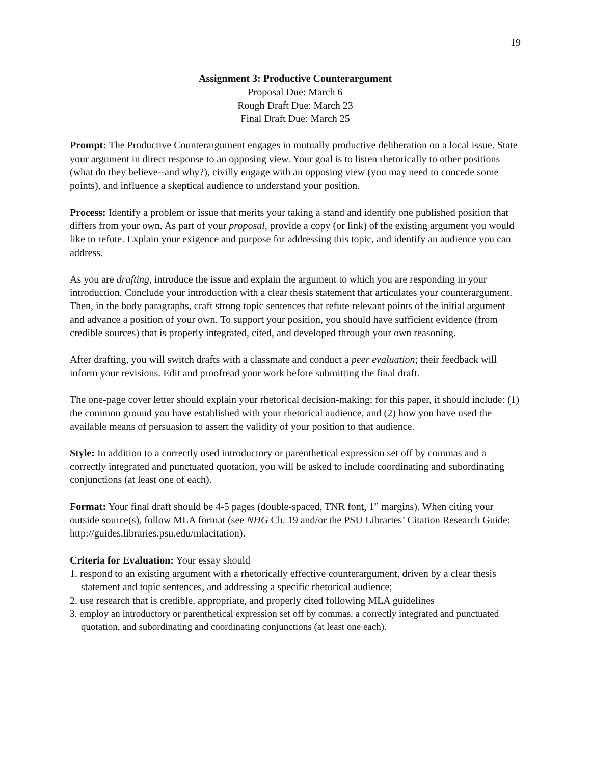19
Assignment 3: Productive Counterargument
Proposal Due: March 6
Rough Draft Due: March 23
Final Draft Due: March 25
Prompt: The Productive Counterargument engages in mutually productive deliberation on a local issue. State your argument in direct response to an opposing view. Your goal is to listen rhetorically to other positions (what do they believe--and why?), civilly engage with an opposing view (you may need to concede some points), and influence a skeptical audience to understand your position.
Process: Identify a problem or issue that merits your taking a stand and identify one published position that differs from your own. As part of your proposal, provide a copy (or link) of the existing argument you would like to refute. Explain your exigence and purpose for addressing this topic, and identify an audience you can address.
As you are drafting, introduce the issue and explain the argument to which you are responding in your introduction. Conclude your introduction with a clear thesis statement that articulates your counterargument. Then, in the body paragraphs, craft strong topic sentences that refute relevant points of the initial argument and advance a position of your own. To support your position, you should have sufficient evidence (from credible sources) that is properly integrated, cited, and developed through your own reasoning.
After drafting, you will switch drafts with a classmate and conduct a peer evaluation; their feedback will inform your revisions. Edit and proofread your work before submitting the final draft.
The one-page cover letter should explain your rhetorical decision-making; for this paper, it should include: (1) the common ground you have established with your rhetorical audience, and (2) how you have used the available means of persuasion to assert the validity of your position to that audience.
Style: In addition to a correctly used introductory or parenthetical expression set off by commas and a correctly integrated and punctuated quotation, you will be asked to include coordinating and subordinating conjunctions (at least one of each).
Format: Your final draft should be 4-5 pages (double-spaced, TNR font, 1” margins). When citing your outside source(s), follow MLA format (see NHG Ch. 19 and/or the PSU Libraries’ Citation Research Guide: http://guides.libraries.psu.edu/mlacitation).
Criteria for Evaluation: Your essay should
1. respond to an existing argument with a rhetorically effective counterargument, driven by a clear thesis statement and topic sentences, and addressing a specific rhetorical audience;
2. use research that is credible, appropriate, and properly cited following MLA guidelines
3. employ an introductory or parenthetical expression set off by commas, a correctly integrated and punctuated quotation, and subordinating and coordinating conjunctions (at least one each).